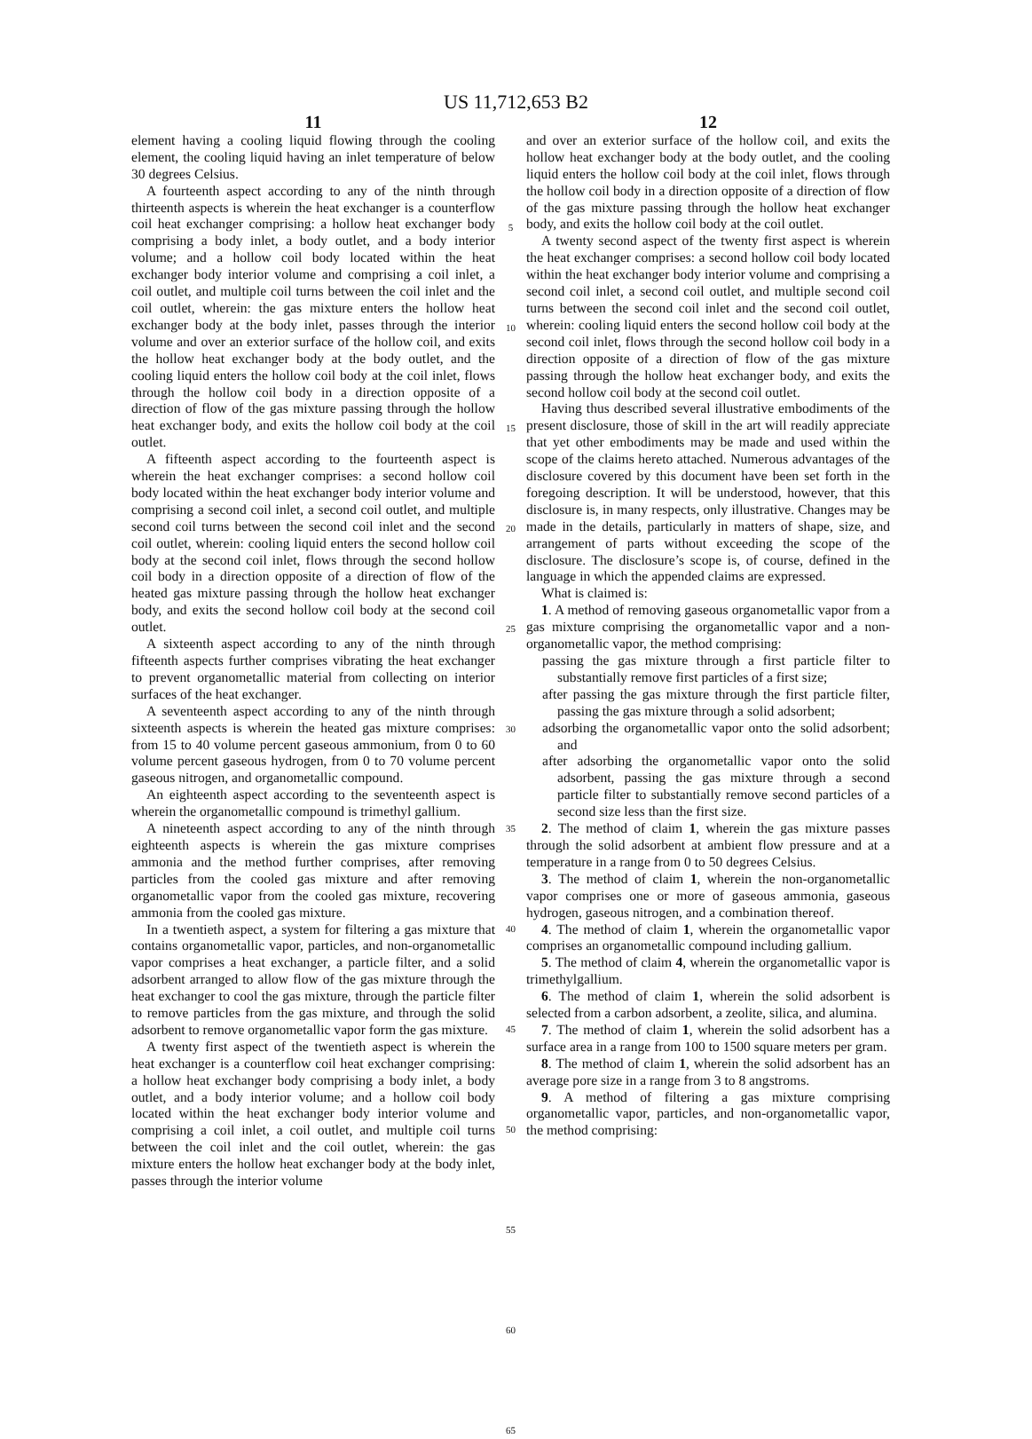US 11,712,653 B2
11
element having a cooling liquid flowing through the cooling element, the cooling liquid having an inlet temperature of below 30 degrees Celsius.
A fourteenth aspect according to any of the ninth through thirteenth aspects is wherein the heat exchanger is a counterflow coil heat exchanger comprising: a hollow heat exchanger body comprising a body inlet, a body outlet, and a body interior volume; and a hollow coil body located within the heat exchanger body interior volume and comprising a coil inlet, a coil outlet, and multiple coil turns between the coil inlet and the coil outlet, wherein: the gas mixture enters the hollow heat exchanger body at the body inlet, passes through the interior volume and over an exterior surface of the hollow coil, and exits the hollow heat exchanger body at the body outlet, and the cooling liquid enters the hollow coil body at the coil inlet, flows through the hollow coil body in a direction opposite of a direction of flow of the gas mixture passing through the hollow heat exchanger body, and exits the hollow coil body at the coil outlet.
A fifteenth aspect according to the fourteenth aspect is wherein the heat exchanger comprises: a second hollow coil body located within the heat exchanger body interior volume and comprising a second coil inlet, a second coil outlet, and multiple second coil turns between the second coil inlet and the second coil outlet, wherein: cooling liquid enters the second hollow coil body at the second coil inlet, flows through the second hollow coil body in a direction opposite of a direction of flow of the heated gas mixture passing through the hollow heat exchanger body, and exits the second hollow coil body at the second coil outlet.
A sixteenth aspect according to any of the ninth through fifteenth aspects further comprises vibrating the heat exchanger to prevent organometallic material from collecting on interior surfaces of the heat exchanger.
A seventeenth aspect according to any of the ninth through sixteenth aspects is wherein the heated gas mixture comprises: from 15 to 40 volume percent gaseous ammonium, from 0 to 60 volume percent gaseous hydrogen, from 0 to 70 volume percent gaseous nitrogen, and organometallic compound.
An eighteenth aspect according to the seventeenth aspect is wherein the organometallic compound is trimethyl gallium.
A nineteenth aspect according to any of the ninth through eighteenth aspects is wherein the gas mixture comprises ammonia and the method further comprises, after removing particles from the cooled gas mixture and after removing organometallic vapor from the cooled gas mixture, recovering ammonia from the cooled gas mixture.
In a twentieth aspect, a system for filtering a gas mixture that contains organometallic vapor, particles, and non-organometallic vapor comprises a heat exchanger, a particle filter, and a solid adsorbent arranged to allow flow of the gas mixture through the heat exchanger to cool the gas mixture, through the particle filter to remove particles from the gas mixture, and through the solid adsorbent to remove organometallic vapor form the gas mixture.
A twenty first aspect of the twentieth aspect is wherein the heat exchanger is a counterflow coil heat exchanger comprising: a hollow heat exchanger body comprising a body inlet, a body outlet, and a body interior volume; and a hollow coil body located within the heat exchanger body interior volume and comprising a coil inlet, a coil outlet, and multiple coil turns between the coil inlet and the coil outlet, wherein: the gas mixture enters the hollow heat exchanger body at the body inlet, passes through the interior volume
5
10
15
20
25
30
35
40
45
50
55
60
65
12
and over an exterior surface of the hollow coil, and exits the hollow heat exchanger body at the body outlet, and the cooling liquid enters the hollow coil body at the coil inlet, flows through the hollow coil body in a direction opposite of a direction of flow of the gas mixture passing through the hollow heat exchanger body, and exits the hollow coil body at the coil outlet.
A twenty second aspect of the twenty first aspect is wherein the heat exchanger comprises: a second hollow coil body located within the heat exchanger body interior volume and comprising a second coil inlet, a second coil outlet, and multiple second coil turns between the second coil inlet and the second coil outlet, wherein: cooling liquid enters the second hollow coil body at the second coil inlet, flows through the second hollow coil body in a direction opposite of a direction of flow of the gas mixture passing through the hollow heat exchanger body, and exits the second hollow coil body at the second coil outlet.
Having thus described several illustrative embodiments of the present disclosure, those of skill in the art will readily appreciate that yet other embodiments may be made and used within the scope of the claims hereto attached. Numerous advantages of the disclosure covered by this document have been set forth in the foregoing description. It will be understood, however, that this disclosure is, in many respects, only illustrative. Changes may be made in the details, particularly in matters of shape, size, and arrangement of parts without exceeding the scope of the disclosure. The disclosure’s scope is, of course, defined in the language in which the appended claims are expressed.
What is claimed is:
1. A method of removing gaseous organometallic vapor from a gas mixture comprising the organometallic vapor and a non-organometallic vapor, the method comprising:
passing the gas mixture through a first particle filter to substantially remove first particles of a first size;
after passing the gas mixture through the first particle filter, passing the gas mixture through a solid adsorbent;
adsorbing the organometallic vapor onto the solid adsorbent; and
after adsorbing the organometallic vapor onto the solid adsorbent, passing the gas mixture through a second particle filter to substantially remove second particles of a second size less than the first size.
2. The method of claim 1, wherein the gas mixture passes through the solid adsorbent at ambient flow pressure and at a temperature in a range from 0 to 50 degrees Celsius.
3. The method of claim 1, wherein the non-organometallic vapor comprises one or more of gaseous ammonia, gaseous hydrogen, gaseous nitrogen, and a combination thereof.
4. The method of claim 1, wherein the organometallic vapor comprises an organometallic compound including gallium.
5. The method of claim 4, wherein the organometallic vapor is trimethylgallium.
6. The method of claim 1, wherein the solid adsorbent is selected from a carbon adsorbent, a zeolite, silica, and alumina.
7. The method of claim 1, wherein the solid adsorbent has a surface area in a range from 100 to 1500 square meters per gram.
8. The method of claim 1, wherein the solid adsorbent has an average pore size in a range from 3 to 8 angstroms.
9. A method of filtering a gas mixture comprising organometallic vapor, particles, and non-organometallic vapor, the method comprising: